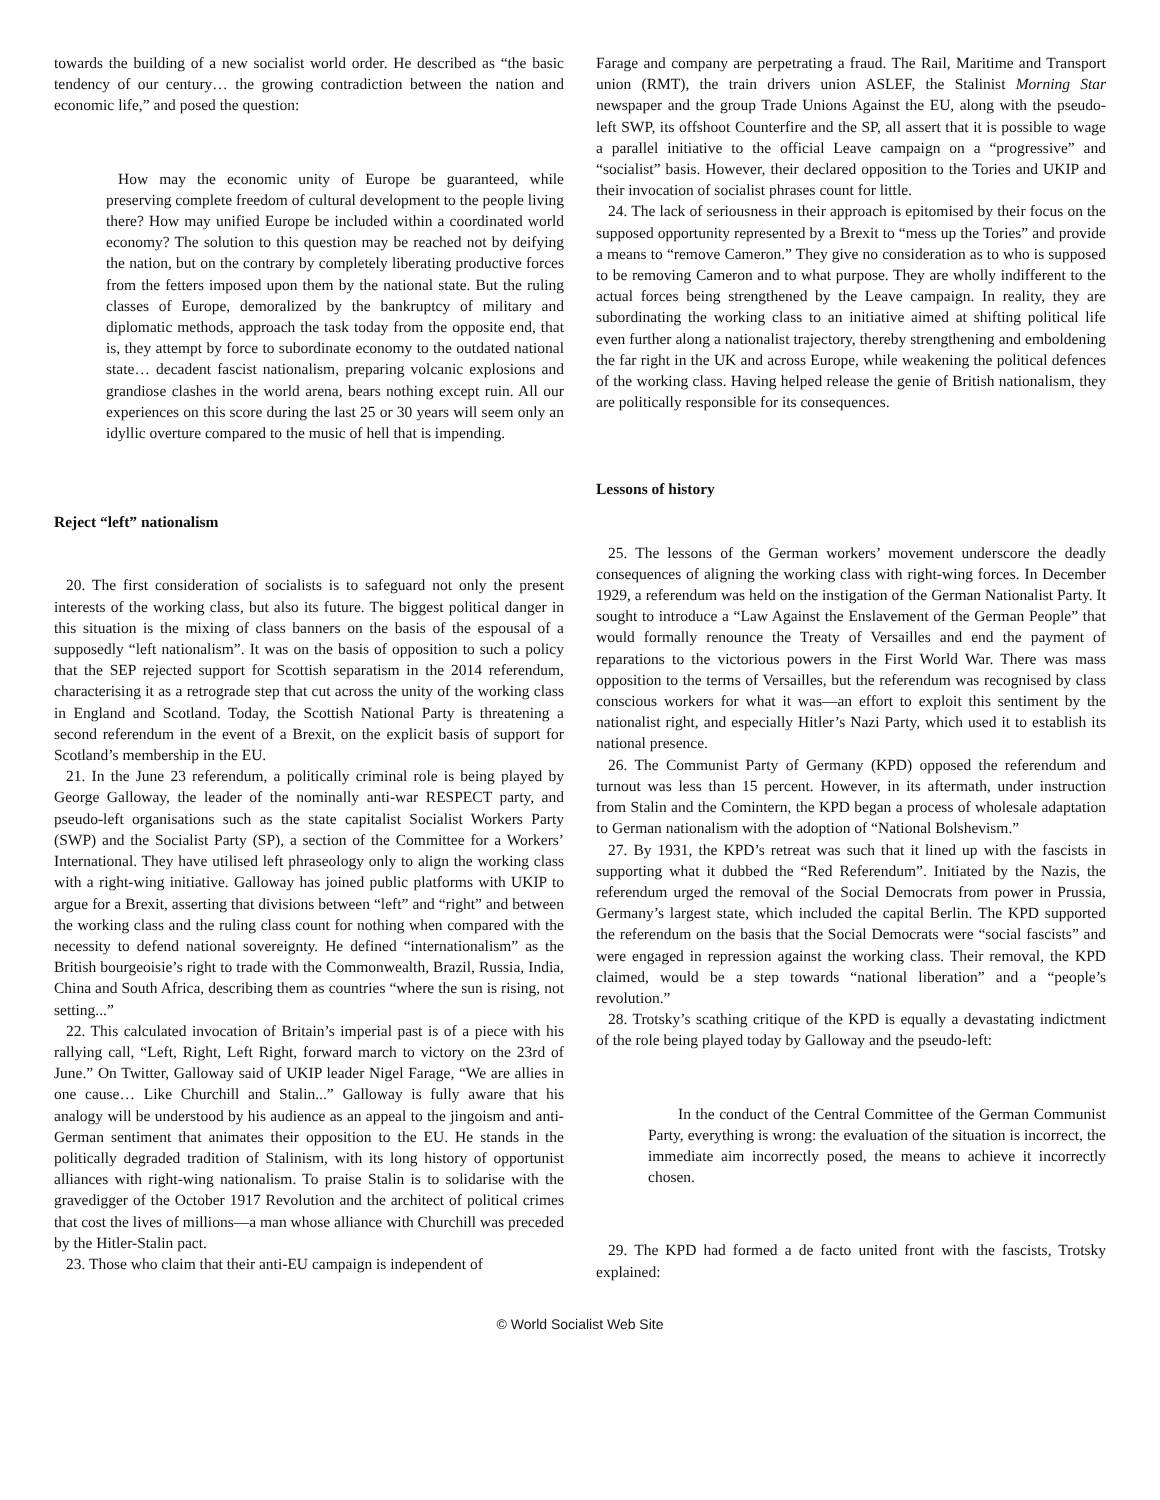towards the building of a new socialist world order. He described as “the basic tendency of our century… the growing contradiction between the nation and economic life,” and posed the question:
How may the economic unity of Europe be guaranteed, while preserving complete freedom of cultural development to the people living there? How may unified Europe be included within a coordinated world economy? The solution to this question may be reached not by deifying the nation, but on the contrary by completely liberating productive forces from the fetters imposed upon them by the national state. But the ruling classes of Europe, demoralized by the bankruptcy of military and diplomatic methods, approach the task today from the opposite end, that is, they attempt by force to subordinate economy to the outdated national state… decadent fascist nationalism, preparing volcanic explosions and grandiose clashes in the world arena, bears nothing except ruin. All our experiences on this score during the last 25 or 30 years will seem only an idyllic overture compared to the music of hell that is impending.
Reject “left” nationalism
20. The first consideration of socialists is to safeguard not only the present interests of the working class, but also its future. The biggest political danger in this situation is the mixing of class banners on the basis of the espousal of a supposedly “left nationalism”. It was on the basis of opposition to such a policy that the SEP rejected support for Scottish separatism in the 2014 referendum, characterising it as a retrograde step that cut across the unity of the working class in England and Scotland. Today, the Scottish National Party is threatening a second referendum in the event of a Brexit, on the explicit basis of support for Scotland’s membership in the EU.
21. In the June 23 referendum, a politically criminal role is being played by George Galloway, the leader of the nominally anti-war RESPECT party, and pseudo-left organisations such as the state capitalist Socialist Workers Party (SWP) and the Socialist Party (SP), a section of the Committee for a Workers’ International. They have utilised left phraseology only to align the working class with a right-wing initiative. Galloway has joined public platforms with UKIP to argue for a Brexit, asserting that divisions between “left” and “right” and between the working class and the ruling class count for nothing when compared with the necessity to defend national sovereignty. He defined “internationalism” as the British bourgeoisie’s right to trade with the Commonwealth, Brazil, Russia, India, China and South Africa, describing them as countries “where the sun is rising, not setting...”
22. This calculated invocation of Britain’s imperial past is of a piece with his rallying call, “Left, Right, Left Right, forward march to victory on the 23rd of June.” On Twitter, Galloway said of UKIP leader Nigel Farage, “We are allies in one cause… Like Churchill and Stalin...” Galloway is fully aware that his analogy will be understood by his audience as an appeal to the jingoism and anti-German sentiment that animates their opposition to the EU. He stands in the politically degraded tradition of Stalinism, with its long history of opportunist alliances with right-wing nationalism. To praise Stalin is to solidarise with the gravedigger of the October 1917 Revolution and the architect of political crimes that cost the lives of millions—a man whose alliance with Churchill was preceded by the Hitler-Stalin pact.
23. Those who claim that their anti-EU campaign is independent of
Farage and company are perpetrating a fraud. The Rail, Maritime and Transport union (RMT), the train drivers union ASLEF, the Stalinist Morning Star newspaper and the group Trade Unions Against the EU, along with the pseudo-left SWP, its offshoot Counterfire and the SP, all assert that it is possible to wage a parallel initiative to the official Leave campaign on a “progressive” and “socialist” basis. However, their declared opposition to the Tories and UKIP and their invocation of socialist phrases count for little.
24. The lack of seriousness in their approach is epitomised by their focus on the supposed opportunity represented by a Brexit to “mess up the Tories” and provide a means to “remove Cameron.” They give no consideration as to who is supposed to be removing Cameron and to what purpose. They are wholly indifferent to the actual forces being strengthened by the Leave campaign. In reality, they are subordinating the working class to an initiative aimed at shifting political life even further along a nationalist trajectory, thereby strengthening and emboldening the far right in the UK and across Europe, while weakening the political defences of the working class. Having helped release the genie of British nationalism, they are politically responsible for its consequences.
Lessons of history
25. The lessons of the German workers’ movement underscore the deadly consequences of aligning the working class with right-wing forces. In December 1929, a referendum was held on the instigation of the German Nationalist Party. It sought to introduce a “Law Against the Enslavement of the German People” that would formally renounce the Treaty of Versailles and end the payment of reparations to the victorious powers in the First World War. There was mass opposition to the terms of Versailles, but the referendum was recognised by class conscious workers for what it was—an effort to exploit this sentiment by the nationalist right, and especially Hitler’s Nazi Party, which used it to establish its national presence.
26. The Communist Party of Germany (KPD) opposed the referendum and turnout was less than 15 percent. However, in its aftermath, under instruction from Stalin and the Comintern, the KPD began a process of wholesale adaptation to German nationalism with the adoption of “National Bolshevism.”
27. By 1931, the KPD’s retreat was such that it lined up with the fascists in supporting what it dubbed the “Red Referendum”. Initiated by the Nazis, the referendum urged the removal of the Social Democrats from power in Prussia, Germany’s largest state, which included the capital Berlin. The KPD supported the referendum on the basis that the Social Democrats were “social fascists” and were engaged in repression against the working class. Their removal, the KPD claimed, would be a step towards “national liberation” and a “people’s revolution.”
28. Trotsky’s scathing critique of the KPD is equally a devastating indictment of the role being played today by Galloway and the pseudo-left:
In the conduct of the Central Committee of the German Communist Party, everything is wrong: the evaluation of the situation is incorrect, the immediate aim incorrectly posed, the means to achieve it incorrectly chosen.
29. The KPD had formed a de facto united front with the fascists, Trotsky explained:
© World Socialist Web Site